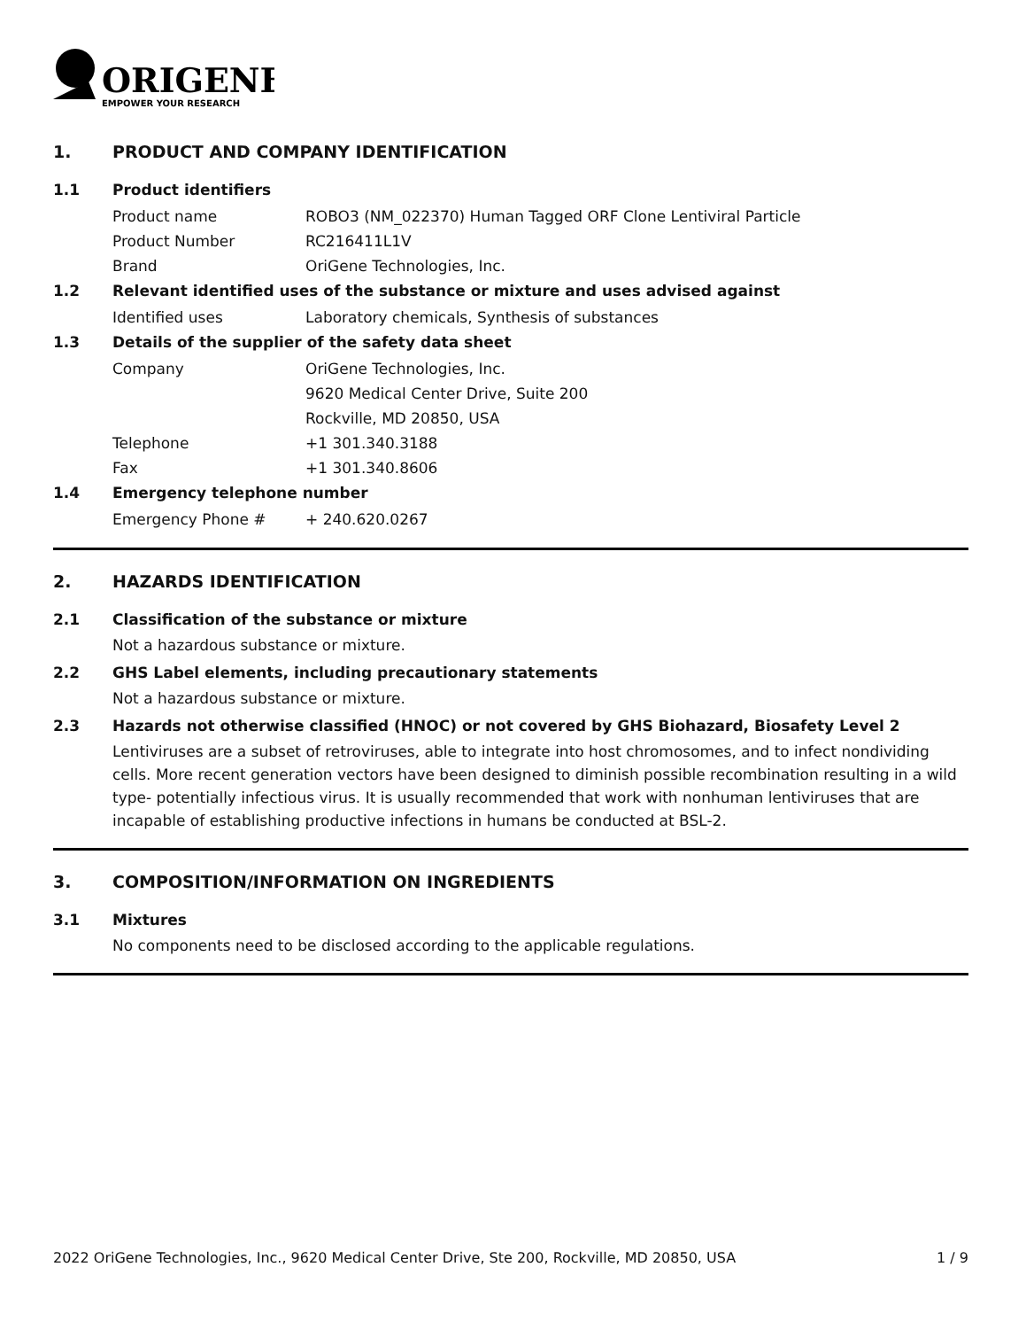ORIGENE
EMPOWER YOUR RESEARCH
1. PRODUCT AND COMPANY IDENTIFICATION
1.1 Product identifiers
Product name ROBO3 (NM_022370) Human Tagged ORF Clone Lentiviral Particle
Product Number RC216411L1V
Brand OriGene Technologies, Inc.
1.2 Relevant identified uses of the substance or mixture and uses advised against
Identified uses Laboratory chemicals, Synthesis of substances
1.3 Details of the supplier of the safety data sheet
Company OriGene Technologies, Inc.
9620 Medical Center Drive, Suite 200
Rockville, MD 20850, USA
Telephone +1 301.340.3188
Fax +1 301.340.8606
1.4 Emergency telephone number
Emergency Phone # + 240.620.0267
2. HAZARDS IDENTIFICATION
2.1 Classification of the substance or mixture
Not a hazardous substance or mixture.
2.2 GHS Label elements, including precautionary statements
Not a hazardous substance or mixture.
2.3 Hazards not otherwise classified (HNOC) or not covered by GHS Biohazard, Biosafety Level 2
Lentiviruses are a subset of retroviruses, able to integrate into host chromosomes, and to infect nondividing cells. More recent generation vectors have been designed to diminish possible recombination resulting in a wild type- potentially infectious virus. It is usually recommended that work with nonhuman lentiviruses that are incapable of establishing productive infections in humans be conducted at BSL-2.
3. COMPOSITION/INFORMATION ON INGREDIENTS
3.1 Mixtures
No components need to be disclosed according to the applicable regulations.
2022 OriGene Technologies, Inc., 9620 Medical Center Drive, Ste 200, Rockville, MD 20850, USA 1 / 9